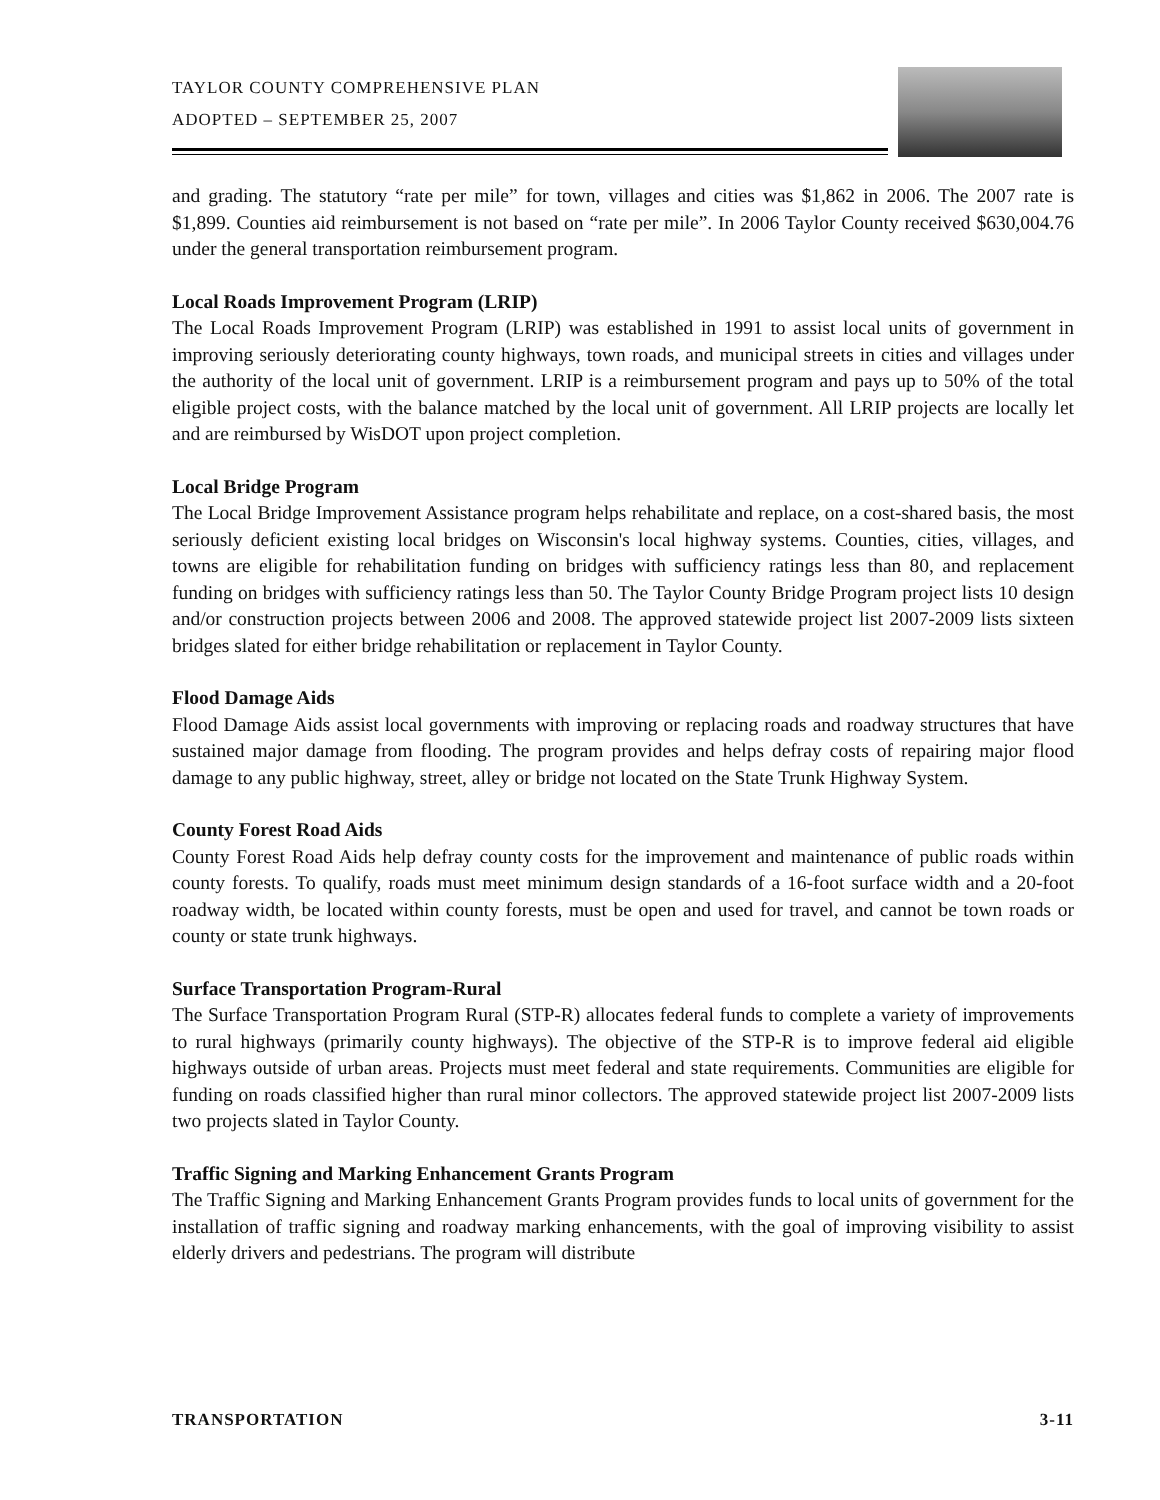TAYLOR COUNTY COMPREHENSIVE PLAN
ADOPTED – SEPTEMBER 25, 2007
and grading. The statutory “rate per mile” for town, villages and cities was $1,862 in 2006. The 2007 rate is $1,899. Counties aid reimbursement is not based on “rate per mile”. In 2006 Taylor County received $630,004.76 under the general transportation reimbursement program.
Local Roads Improvement Program (LRIP)
The Local Roads Improvement Program (LRIP) was established in 1991 to assist local units of government in improving seriously deteriorating county highways, town roads, and municipal streets in cities and villages under the authority of the local unit of government. LRIP is a reimbursement program and pays up to 50% of the total eligible project costs, with the balance matched by the local unit of government. All LRIP projects are locally let and are reimbursed by WisDOT upon project completion.
Local Bridge Program
The Local Bridge Improvement Assistance program helps rehabilitate and replace, on a cost-shared basis, the most seriously deficient existing local bridges on Wisconsin's local highway systems. Counties, cities, villages, and towns are eligible for rehabilitation funding on bridges with sufficiency ratings less than 80, and replacement funding on bridges with sufficiency ratings less than 50. The Taylor County Bridge Program project lists 10 design and/or construction projects between 2006 and 2008. The approved statewide project list 2007-2009 lists sixteen bridges slated for either bridge rehabilitation or replacement in Taylor County.
Flood Damage Aids
Flood Damage Aids assist local governments with improving or replacing roads and roadway structures that have sustained major damage from flooding. The program provides and helps defray costs of repairing major flood damage to any public highway, street, alley or bridge not located on the State Trunk Highway System.
County Forest Road Aids
County Forest Road Aids help defray county costs for the improvement and maintenance of public roads within county forests. To qualify, roads must meet minimum design standards of a 16-foot surface width and a 20-foot roadway width, be located within county forests, must be open and used for travel, and cannot be town roads or county or state trunk highways.
Surface Transportation Program-Rural
The Surface Transportation Program Rural (STP-R) allocates federal funds to complete a variety of improvements to rural highways (primarily county highways). The objective of the STP-R is to improve federal aid eligible highways outside of urban areas. Projects must meet federal and state requirements. Communities are eligible for funding on roads classified higher than rural minor collectors. The approved statewide project list 2007-2009 lists two projects slated in Taylor County.
Traffic Signing and Marking Enhancement Grants Program
The Traffic Signing and Marking Enhancement Grants Program provides funds to local units of government for the installation of traffic signing and roadway marking enhancements, with the goal of improving visibility to assist elderly drivers and pedestrians. The program will distribute
TRANSPORTATION 3-11